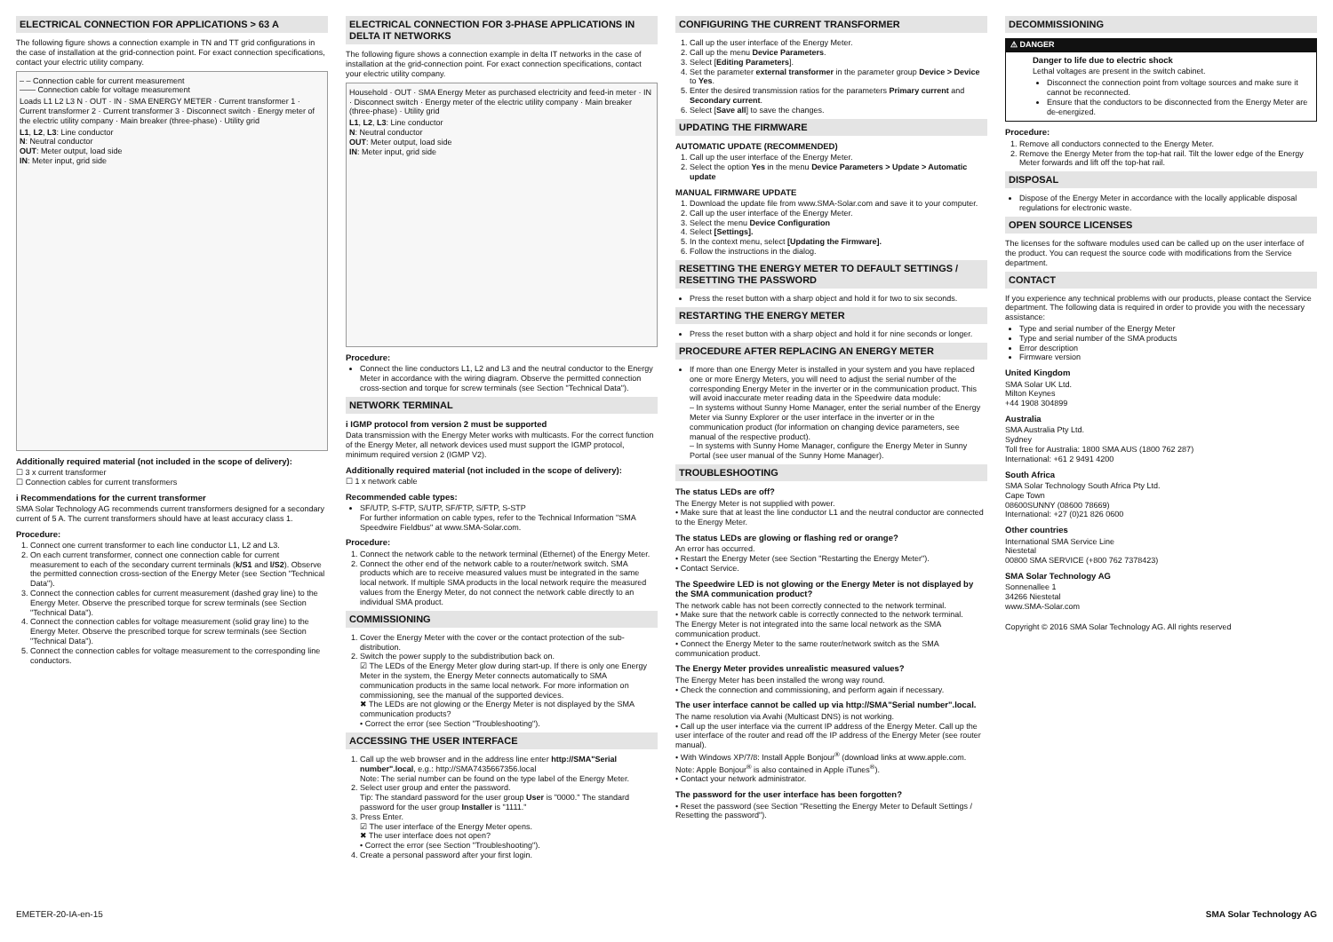ELECTRICAL CONNECTION FOR APPLICATIONS > 63 A
The following figure shows a connection example in TN and TT grid configurations in the case of installation at the grid-connection point. For exact connection specifications, contact your electric utility company.
– – Connection cable for current measurement
—— Connection cable for voltage measurement
Loads L1 L2 L3 N · OUT · IN · SMA ENERGY METER · Current transformer 1 · Current transformer 2 · Current transformer 3 · Disconnect switch · Energy meter of the electric utility company · Main breaker (three-phase) · Utility grid
L1, L2, L3: Line conductor
N: Neutral conductor
OUT: Meter output, load side
IN: Meter input, grid side
Additionally required material (not included in the scope of delivery):
☐ 3 x current transformer
☐ Connection cables for current transformers
i Recommendations for the current transformer
SMA Solar Technology AG recommends current transformers designed for a secondary current of 5 A. The current transformers should have at least accuracy class 1.
Procedure:
1. Connect one current transformer to each line conductor L1, L2 and L3.
2. On each current transformer, connect one connection cable for current measurement to each of the secondary current terminals (k/S1 and l/S2). Observe the permitted connection cross-section of the Energy Meter (see Section "Technical Data").
3. Connect the connection cables for current measurement (dashed gray line) to the Energy Meter. Observe the prescribed torque for screw terminals (see Section "Technical Data").
4. Connect the connection cables for voltage measurement (solid gray line) to the Energy Meter. Observe the prescribed torque for screw terminals (see Section "Technical Data").
5. Connect the connection cables for voltage measurement to the corresponding line conductors.
ELECTRICAL CONNECTION FOR 3-PHASE APPLICATIONS IN DELTA IT NETWORKS
The following figure shows a connection example in delta IT networks in the case of installation at the grid-connection point. For exact connection specifications, contact your electric utility company.
Household · OUT · SMA Energy Meter as purchased electricity and feed-in meter · IN · Disconnect switch · Energy meter of the electric utility company · Main breaker (three-phase) · Utility grid
L1, L2, L3: Line conductor
N: Neutral conductor
OUT: Meter output, load side
IN: Meter input, grid side
Procedure:
Connect the line conductors L1, L2 and L3 and the neutral conductor to the Energy Meter in accordance with the wiring diagram. Observe the permitted connection cross-section and torque for screw terminals (see Section "Technical Data").
NETWORK TERMINAL
i IGMP protocol from version 2 must be supported
Data transmission with the Energy Meter works with multicasts. For the correct function of the Energy Meter, all network devices used must support the IGMP protocol, minimum required version 2 (IGMP V2).
Additionally required material (not included in the scope of delivery):
☐ 1 x network cable
Recommended cable types:
SF/UTP, S-FTP, S/UTP, SF/FTP, S/FTP, S-STP
For further information on cable types, refer to the Technical Information "SMA Speedwire Fieldbus" at www.SMA-Solar.com.
Procedure:
1. Connect the network cable to the network terminal (Ethernet) of the Energy Meter.
2. Connect the other end of the network cable to a router/network switch. SMA products which are to receive measured values must be integrated in the same local network. If multiple SMA products in the local network require the measured values from the Energy Meter, do not connect the network cable directly to an individual SMA product.
COMMISSIONING
1. Cover the Energy Meter with the cover or the contact protection of the sub-distribution.
2. Switch the power supply to the subdistribution back on.
☑ The LEDs of the Energy Meter glow during start-up. If there is only one Energy Meter in the system, the Energy Meter connects automatically to SMA communication products in the same local network. For more information on commissioning, see the manual of the supported devices.
✖ The LEDs are not glowing or the Energy Meter is not displayed by the SMA communication products?
• Correct the error (see Section "Troubleshooting").
ACCESSING THE USER INTERFACE
1. Call up the web browser and in the address line enter http://SMA"Serial number".local, e.g.: http://SMA7435667356.local
Note: The serial number can be found on the type label of the Energy Meter.
2. Select user group and enter the password.
Tip: The standard password for the user group User is "0000." The standard password for the user group Installer is "1111."
3. Press Enter.
☑ The user interface of the Energy Meter opens.
✖ The user interface does not open?
• Correct the error (see Section "Troubleshooting").
4. Create a personal password after your first login.
CONFIGURING THE CURRENT TRANSFORMER
1. Call up the user interface of the Energy Meter.
2. Call up the menu Device Parameters.
3. Select [Editing Parameters].
4. Set the parameter external transformer in the parameter group Device > Device to Yes.
5. Enter the desired transmission ratios for the parameters Primary current and Secondary current.
6. Select [Save all] to save the changes.
UPDATING THE FIRMWARE
AUTOMATIC UPDATE (RECOMMENDED)
1. Call up the user interface of the Energy Meter.
2. Select the option Yes in the menu Device Parameters > Update > Automatic update
MANUAL FIRMWARE UPDATE
1. Download the update file from www.SMA-Solar.com and save it to your computer.
2. Call up the user interface of the Energy Meter.
3. Select the menu Device Configuration
4. Select [Settings].
5. In the context menu, select [Updating the Firmware].
6. Follow the instructions in the dialog.
RESETTING THE ENERGY METER TO DEFAULT SETTINGS / RESETTING THE PASSWORD
Press the reset button with a sharp object and hold it for two to six seconds.
RESTARTING THE ENERGY METER
Press the reset button with a sharp object and hold it for nine seconds or longer.
PROCEDURE AFTER REPLACING AN ENERGY METER
If more than one Energy Meter is installed in your system and you have replaced one or more Energy Meters, you will need to adjust the serial number of the corresponding Energy Meter in the inverter or in the communication product. This will avoid inaccurate meter reading data in the Speedwire data module:
– In systems without Sunny Home Manager, enter the serial number of the Energy Meter via Sunny Explorer or the user interface in the inverter or in the communication product (for information on changing device parameters, see manual of the respective product).
– In systems with Sunny Home Manager, configure the Energy Meter in Sunny Portal (see user manual of the Sunny Home Manager).
TROUBLESHOOTING
The status LEDs are off?
The Energy Meter is not supplied with power.
• Make sure that at least the line conductor L1 and the neutral conductor are connected to the Energy Meter.
The status LEDs are glowing or flashing red or orange?
An error has occurred.
• Restart the Energy Meter (see Section "Restarting the Energy Meter").
• Contact Service.
The Speedwire LED is not glowing or the Energy Meter is not displayed by the SMA communication product?
The network cable has not been correctly connected to the network terminal.
• Make sure that the network cable is correctly connected to the network terminal.
The Energy Meter is not integrated into the same local network as the SMA communication product.
• Connect the Energy Meter to the same router/network switch as the SMA communication product.
The Energy Meter provides unrealistic measured values?
The Energy Meter has been installed the wrong way round.
• Check the connection and commissioning, and perform again if necessary.
The user interface cannot be called up via http://SMA"Serial number".local.
The name resolution via Avahi (Multicast DNS) is not working.
• Call up the user interface via the current IP address of the Energy Meter. Call up the user interface of the router and read off the IP address of the Energy Meter (see router manual).
• With Windows XP/7/8: Install Apple Bonjour<sup>®</sup> (download links at www.apple.com. Note: Apple Bonjour<sup>®</sup> is also contained in Apple iTunes<sup>®</sup>).
• Contact your network administrator.
The password for the user interface has been forgotten?
• Reset the password (see Section "Resetting the Energy Meter to Default Settings / Resetting the password").
DECOMMISSIONING
⚠ DANGER
Danger to life due to electric shock
Lethal voltages are present in the switch cabinet.
Disconnect the connection point from voltage sources and make sure it cannot be reconnected.
Ensure that the conductors to be disconnected from the Energy Meter are de-energized.
Procedure:
1. Remove all conductors connected to the Energy Meter.
2. Remove the Energy Meter from the top-hat rail. Tilt the lower edge of the Energy Meter forwards and lift off the top-hat rail.
DISPOSAL
Dispose of the Energy Meter in accordance with the locally applicable disposal regulations for electronic waste.
OPEN SOURCE LICENSES
The licenses for the software modules used can be called up on the user interface of the product. You can request the source code with modifications from the Service department.
CONTACT
If you experience any technical problems with our products, please contact the Service department. The following data is required in order to provide you with the necessary assistance:
Type and serial number of the Energy Meter
Type and serial number of the SMA products
Error description
Firmware version
United Kingdom
SMA Solar UK Ltd.
Milton Keynes
+44 1908 304899
Australia
SMA Australia Pty Ltd.
Sydney
Toll free for Australia: 1800 SMA AUS (1800 762 287)
International: +61 2 9491 4200
South Africa
SMA Solar Technology South Africa Pty Ltd.
Cape Town
08600SUNNY (08600 78669)
International: +27 (0)21 826 0600
Other countries
International SMA Service Line
Niestetal
00800 SMA SERVICE (+800 762 7378423)
SMA Solar Technology AG
Sonnenallee 1
34266 Niestetal
www.SMA-Solar.com
Copyright © 2016 SMA Solar Technology AG. All rights reserved
EMETER-20-IA-en-15 SMA Solar Technology AG